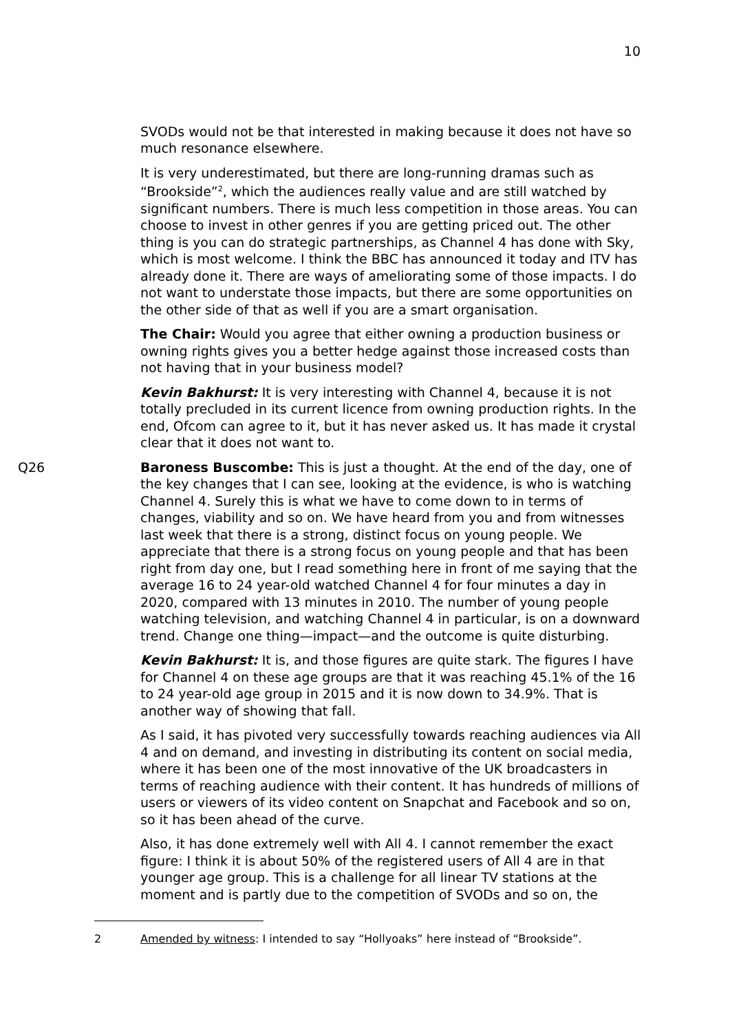10
SVODs would not be that interested in making because it does not have so much resonance elsewhere.
It is very underestimated, but there are long-running dramas such as “Brookside”<sup>2</sup>, which the audiences really value and are still watched by significant numbers. There is much less competition in those areas. You can choose to invest in other genres if you are getting priced out. The other thing is you can do strategic partnerships, as Channel 4 has done with Sky, which is most welcome. I think the BBC has announced it today and ITV has already done it. There are ways of ameliorating some of those impacts. I do not want to understate those impacts, but there are some opportunities on the other side of that as well if you are a smart organisation.
The Chair: Would you agree that either owning a production business or owning rights gives you a better hedge against those increased costs than not having that in your business model?
Kevin Bakhurst: It is very interesting with Channel 4, because it is not totally precluded in its current licence from owning production rights. In the end, Ofcom can agree to it, but it has never asked us. It has made it crystal clear that it does not want to.
Q26 Baroness Buscombe: This is just a thought. At the end of the day, one of the key changes that I can see, looking at the evidence, is who is watching Channel 4. Surely this is what we have to come down to in terms of changes, viability and so on. We have heard from you and from witnesses last week that there is a strong, distinct focus on young people. We appreciate that there is a strong focus on young people and that has been right from day one, but I read something here in front of me saying that the average 16 to 24 year-old watched Channel 4 for four minutes a day in 2020, compared with 13 minutes in 2010. The number of young people watching television, and watching Channel 4 in particular, is on a downward trend. Change one thing—impact—and the outcome is quite disturbing.
Kevin Bakhurst: It is, and those figures are quite stark. The figures I have for Channel 4 on these age groups are that it was reaching 45.1% of the 16 to 24 year-old age group in 2015 and it is now down to 34.9%. That is another way of showing that fall.
As I said, it has pivoted very successfully towards reaching audiences via All 4 and on demand, and investing in distributing its content on social media, where it has been one of the most innovative of the UK broadcasters in terms of reaching audience with their content. It has hundreds of millions of users or viewers of its video content on Snapchat and Facebook and so on, so it has been ahead of the curve.
Also, it has done extremely well with All 4. I cannot remember the exact figure: I think it is about 50% of the registered users of All 4 are in that younger age group. This is a challenge for all linear TV stations at the moment and is partly due to the competition of SVODs and so on, the
2 Amended by witness: I intended to say “Hollyoaks” here instead of “Brookside”.